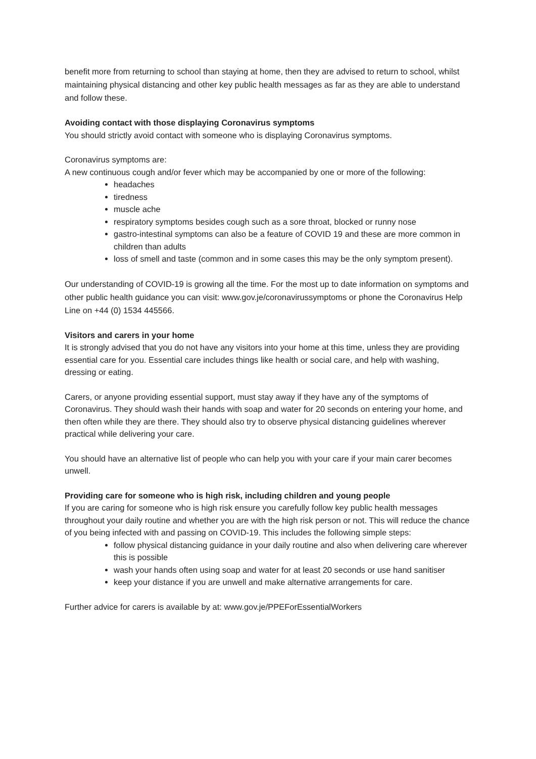benefit more from returning to school than staying at home, then they are advised to return to school, whilst maintaining physical distancing and other key public health messages as far as they are able to understand and follow these.
Avoiding contact with those displaying Coronavirus symptoms
You should strictly avoid contact with someone who is displaying Coronavirus symptoms.
Coronavirus symptoms are:
A new continuous cough and/or fever which may be accompanied by one or more of the following:
headaches
tiredness
muscle ache
respiratory symptoms besides cough such as a sore throat, blocked or runny nose
gastro-intestinal symptoms can also be a feature of COVID 19 and these are more common in children than adults
loss of smell and taste (common and in some cases this may be the only symptom present).
Our understanding of COVID-19 is growing all the time. For the most up to date information on symptoms and other public health guidance you can visit: www.gov.je/coronavirussymptoms or phone the Coronavirus Help Line on +44 (0) 1534 445566.
Visitors and carers in your home
It is strongly advised that you do not have any visitors into your home at this time, unless they are providing essential care for you. Essential care includes things like health or social care, and help with washing, dressing or eating.
Carers, or anyone providing essential support, must stay away if they have any of the symptoms of Coronavirus. They should wash their hands with soap and water for 20 seconds on entering your home, and then often while they are there. They should also try to observe physical distancing guidelines wherever practical while delivering your care.
You should have an alternative list of people who can help you with your care if your main carer becomes unwell.
Providing care for someone who is high risk, including children and young people
If you are caring for someone who is high risk ensure you carefully follow key public health messages throughout your daily routine and whether you are with the high risk person or not. This will reduce the chance of you being infected with and passing on COVID-19. This includes the following simple steps:
follow physical distancing guidance in your daily routine and also when delivering care wherever this is possible
wash your hands often using soap and water for at least 20 seconds or use hand sanitiser
keep your distance if you are unwell and make alternative arrangements for care.
Further advice for carers is available by at: www.gov.je/PPEForEssentialWorkers